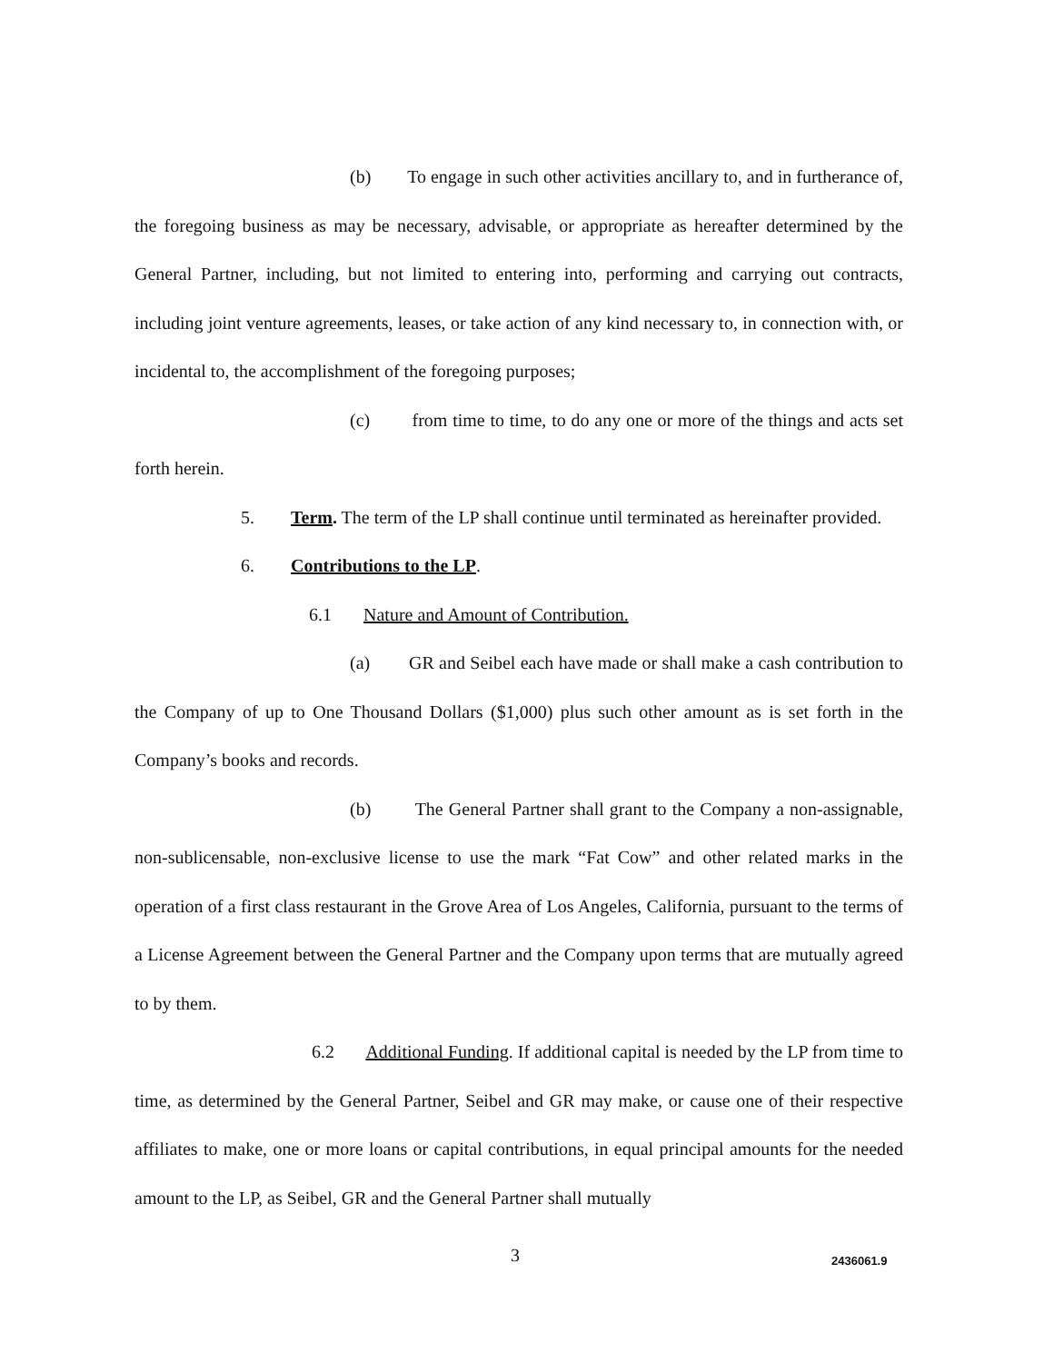(b) To engage in such other activities ancillary to, and in furtherance of, the foregoing business as may be necessary, advisable, or appropriate as hereafter determined by the General Partner, including, but not limited to entering into, performing and carrying out contracts, including joint venture agreements, leases, or take action of any kind necessary to, in connection with, or incidental to, the accomplishment of the foregoing purposes;
(c) from time to time, to do any one or more of the things and acts set forth herein.
5. Term. The term of the LP shall continue until terminated as hereinafter provided.
6. Contributions to the LP.
6.1 Nature and Amount of Contribution.
(a) GR and Seibel each have made or shall make a cash contribution to the Company of up to One Thousand Dollars ($1,000) plus such other amount as is set forth in the Company’s books and records.
(b) The General Partner shall grant to the Company a non-assignable, non-sublicensable, non-exclusive license to use the mark “Fat Cow” and other related marks in the operation of a first class restaurant in the Grove Area of Los Angeles, California, pursuant to the terms of a License Agreement between the General Partner and the Company upon terms that are mutually agreed to by them.
6.2 Additional Funding. If additional capital is needed by the LP from time to time, as determined by the General Partner, Seibel and GR may make, or cause one of their respective affiliates to make, one or more loans or capital contributions, in equal principal amounts for the needed amount to the LP, as Seibel, GR and the General Partner shall mutually
3 2436061.9